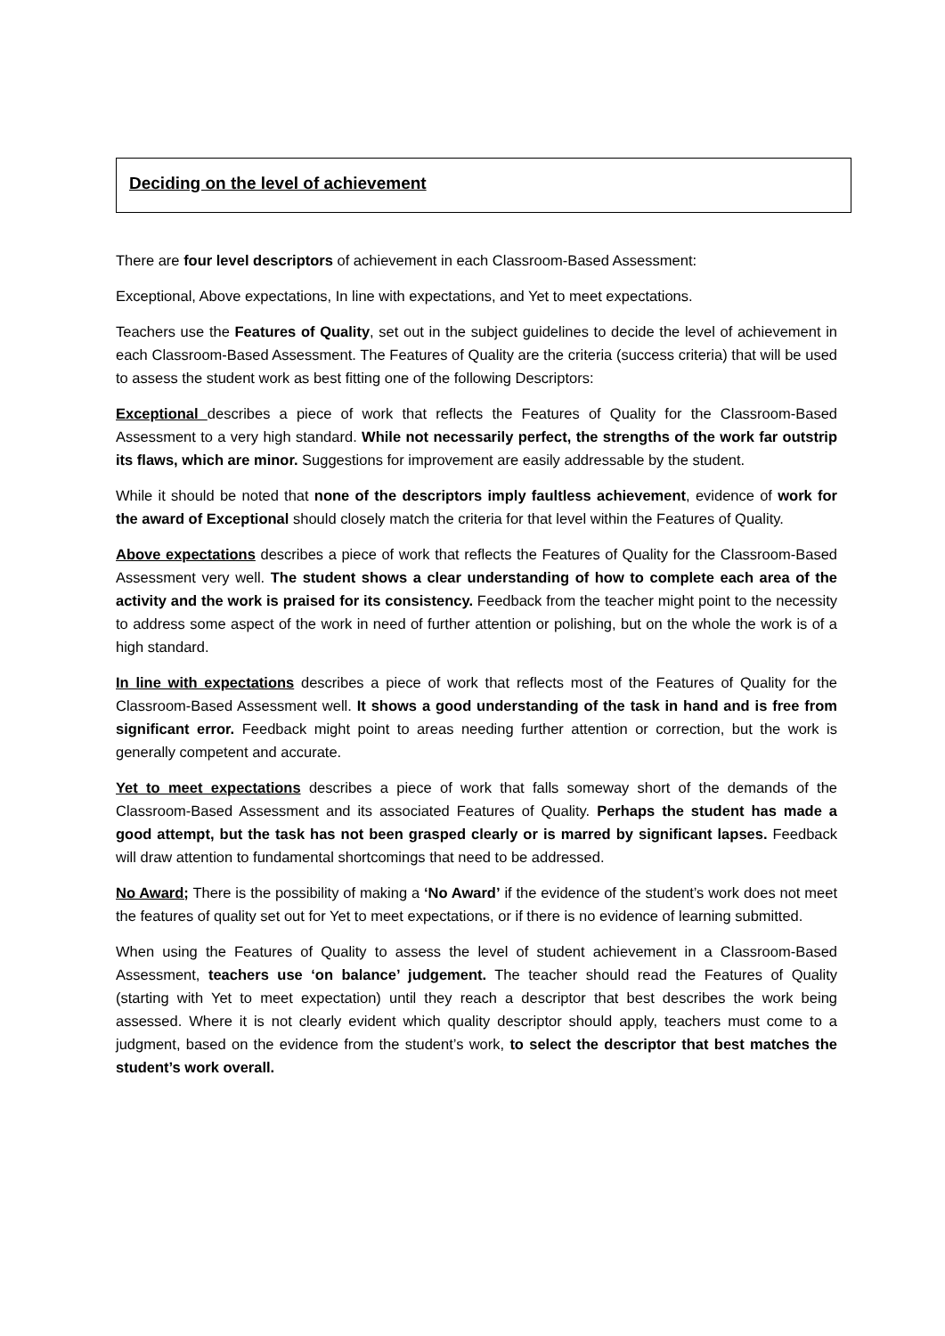Deciding on the level of achievement
There are four level descriptors of achievement in each Classroom-Based Assessment:
Exceptional, Above expectations, In line with expectations, and Yet to meet expectations.
Teachers use the Features of Quality, set out in the subject guidelines to decide the level of achievement in each Classroom-Based Assessment. The Features of Quality are the criteria (success criteria) that will be used to assess the student work as best fitting one of the following Descriptors:
Exceptional describes a piece of work that reflects the Features of Quality for the Classroom-Based Assessment to a very high standard. While not necessarily perfect, the strengths of the work far outstrip its flaws, which are minor. Suggestions for improvement are easily addressable by the student.
While it should be noted that none of the descriptors imply faultless achievement, evidence of work for the award of Exceptional should closely match the criteria for that level within the Features of Quality.
Above expectations describes a piece of work that reflects the Features of Quality for the Classroom-Based Assessment very well. The student shows a clear understanding of how to complete each area of the activity and the work is praised for its consistency. Feedback from the teacher might point to the necessity to address some aspect of the work in need of further attention or polishing, but on the whole the work is of a high standard.
In line with expectations describes a piece of work that reflects most of the Features of Quality for the Classroom-Based Assessment well. It shows a good understanding of the task in hand and is free from significant error. Feedback might point to areas needing further attention or correction, but the work is generally competent and accurate.
Yet to meet expectations describes a piece of work that falls someway short of the demands of the Classroom-Based Assessment and its associated Features of Quality. Perhaps the student has made a good attempt, but the task has not been grasped clearly or is marred by significant lapses. Feedback will draw attention to fundamental shortcomings that need to be addressed.
No Award; There is the possibility of making a ‘No Award’ if the evidence of the student’s work does not meet the features of quality set out for Yet to meet expectations, or if there is no evidence of learning submitted.
When using the Features of Quality to assess the level of student achievement in a Classroom-Based Assessment, teachers use ‘on balance’ judgement. The teacher should read the Features of Quality (starting with Yet to meet expectation) until they reach a descriptor that best describes the work being assessed. Where it is not clearly evident which quality descriptor should apply, teachers must come to a judgment, based on the evidence from the student’s work, to select the descriptor that best matches the student’s work overall.